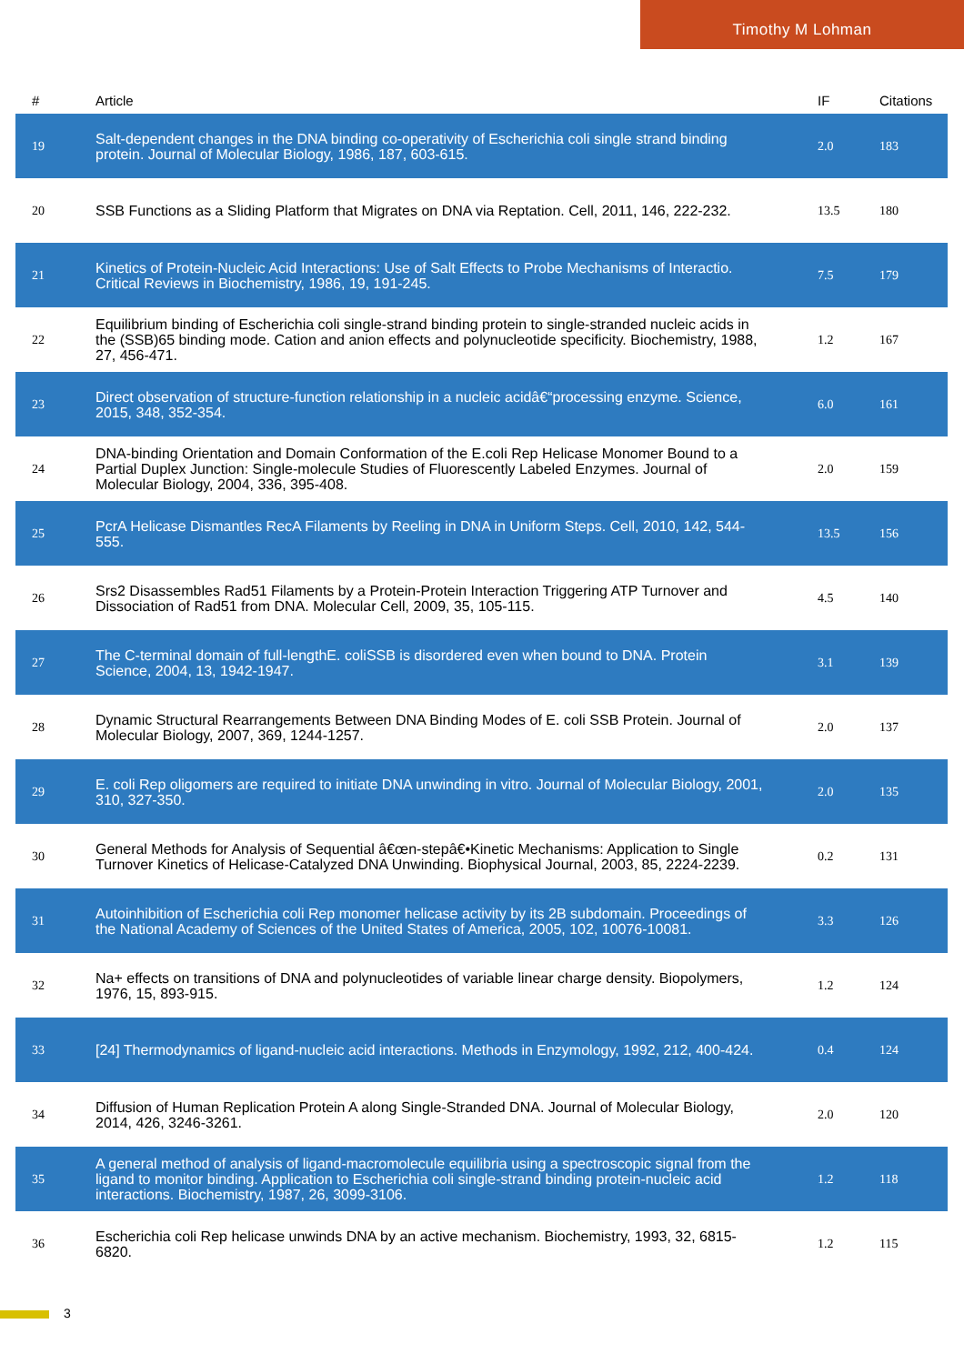Timothy M Lohman
| # | Article | IF | Citations |
| --- | --- | --- | --- |
| 19 | Salt-dependent changes in the DNA binding co-operativity of Escherichia coli single strand binding protein. Journal of Molecular Biology, 1986, 187, 603-615. | 2.0 | 183 |
| 20 | SSB Functions as a Sliding Platform that Migrates on DNA via Reptation. Cell, 2011, 146, 222-232. | 13.5 | 180 |
| 21 | Kinetics of Protein-Nucleic Acid Interactions: Use of Salt Effects to Probe Mechanisms of Interactio. Critical Reviews in Biochemistry, 1986, 19, 191-245. | 7.5 | 179 |
| 22 | Equilibrium binding of Escherichia coli single-strand binding protein to single-stranded nucleic acids in the (SSB)65 binding mode. Cation and anion effects and polynucleotide specificity. Biochemistry, 1988, 27, 456-471. | 1.2 | 167 |
| 23 | Direct observation of structure-function relationship in a nucleic acidâ€“processing enzyme. Science, 2015, 348, 352-354. | 6.0 | 161 |
| 24 | DNA-binding Orientation and Domain Conformation of the E.coli Rep Helicase Monomer Bound to a Partial Duplex Junction: Single-molecule Studies of Fluorescently Labeled Enzymes. Journal of Molecular Biology, 2004, 336, 395-408. | 2.0 | 159 |
| 25 | PcrA Helicase Dismantles RecA Filaments by Reeling in DNA in Uniform Steps. Cell, 2010, 142, 544-555. | 13.5 | 156 |
| 26 | Srs2 Disassembles Rad51 Filaments by a Protein-Protein Interaction Triggering ATP Turnover and Dissociation of Rad51 from DNA. Molecular Cell, 2009, 35, 105-115. | 4.5 | 140 |
| 27 | The C-terminal domain of full-lengthE. coliSSB is disordered even when bound to DNA. Protein Science, 2004, 13, 1942-1947. | 3.1 | 139 |
| 28 | Dynamic Structural Rearrangements Between DNA Binding Modes of E. coli SSB Protein. Journal of Molecular Biology, 2007, 369, 1244-1257. | 2.0 | 137 |
| 29 | E. coli Rep oligomers are required to initiate DNA unwinding in vitro. Journal of Molecular Biology, 2001, 310, 327-350. | 2.0 | 135 |
| 30 | General Methods for Analysis of Sequential â€œn-stepâ€•Kinetic Mechanisms: Application to Single Turnover Kinetics of Helicase-Catalyzed DNA Unwinding. Biophysical Journal, 2003, 85, 2224-2239. | 0.2 | 131 |
| 31 | Autoinhibition of Escherichia coli Rep monomer helicase activity by its 2B subdomain. Proceedings of the National Academy of Sciences of the United States of America, 2005, 102, 10076-10081. | 3.3 | 126 |
| 32 | Na+ effects on transitions of DNA and polynucleotides of variable linear charge density. Biopolymers, 1976, 15, 893-915. | 1.2 | 124 |
| 33 | [24] Thermodynamics of ligand-nucleic acid interactions. Methods in Enzymology, 1992, 212, 400-424. | 0.4 | 124 |
| 34 | Diffusion of Human Replication Protein A along Single-Stranded DNA. Journal of Molecular Biology, 2014, 426, 3246-3261. | 2.0 | 120 |
| 35 | A general method of analysis of ligand-macromolecule equilibria using a spectroscopic signal from the ligand to monitor binding. Application to Escherichia coli single-strand binding protein-nucleic acid interactions. Biochemistry, 1987, 26, 3099-3106. | 1.2 | 118 |
| 36 | Escherichia coli Rep helicase unwinds DNA by an active mechanism. Biochemistry, 1993, 32, 6815-6820. | 1.2 | 115 |
3